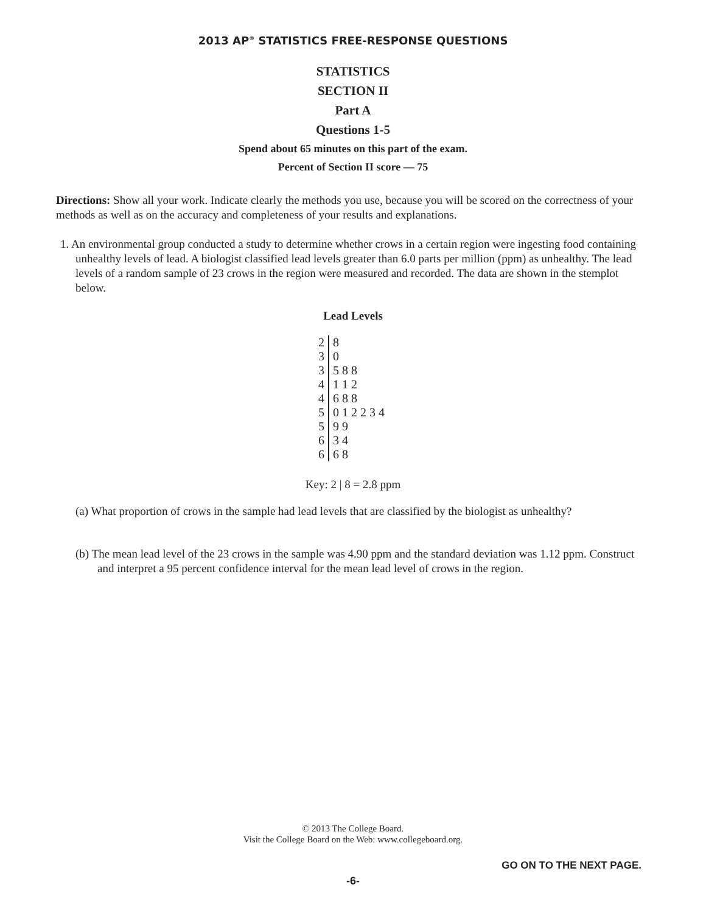2013 AP<sup>®</sup> STATISTICS FREE-RESPONSE QUESTIONS
STATISTICS
SECTION II
Part A
Questions 1-5
Spend about 65 minutes on this part of the exam.
Percent of Section II score — 75
Directions: Show all your work. Indicate clearly the methods you use, because you will be scored on the correctness of your methods as well as on the accuracy and completeness of your results and explanations.
1. An environmental group conducted a study to determine whether crows in a certain region were ingesting food containing unhealthy levels of lead. A biologist classified lead levels greater than 6.0 parts per million (ppm) as unhealthy. The lead levels of a random sample of 23 crows in the region were measured and recorded. The data are shown in the stemplot below.
Lead Levels
| 2 | 8 |
| 3 | 0 |
| 3 | 5 8 8 |
| 4 | 1 1 2 |
| 4 | 6 8 8 |
| 5 | 0 1 2 2 3 4 |
| 5 | 9 9 |
| 6 | 3 4 |
| 6 | 6 8 |
Key: 2 | 8 = 2.8 ppm
(a) What proportion of crows in the sample had lead levels that are classified by the biologist as unhealthy?
(b) The mean lead level of the 23 crows in the sample was 4.90 ppm and the standard deviation was 1.12 ppm. Construct and interpret a 95 percent confidence interval for the mean lead level of crows in the region.
© 2013 The College Board.
Visit the College Board on the Web: www.collegeboard.org.
GO ON TO THE NEXT PAGE.
-6-